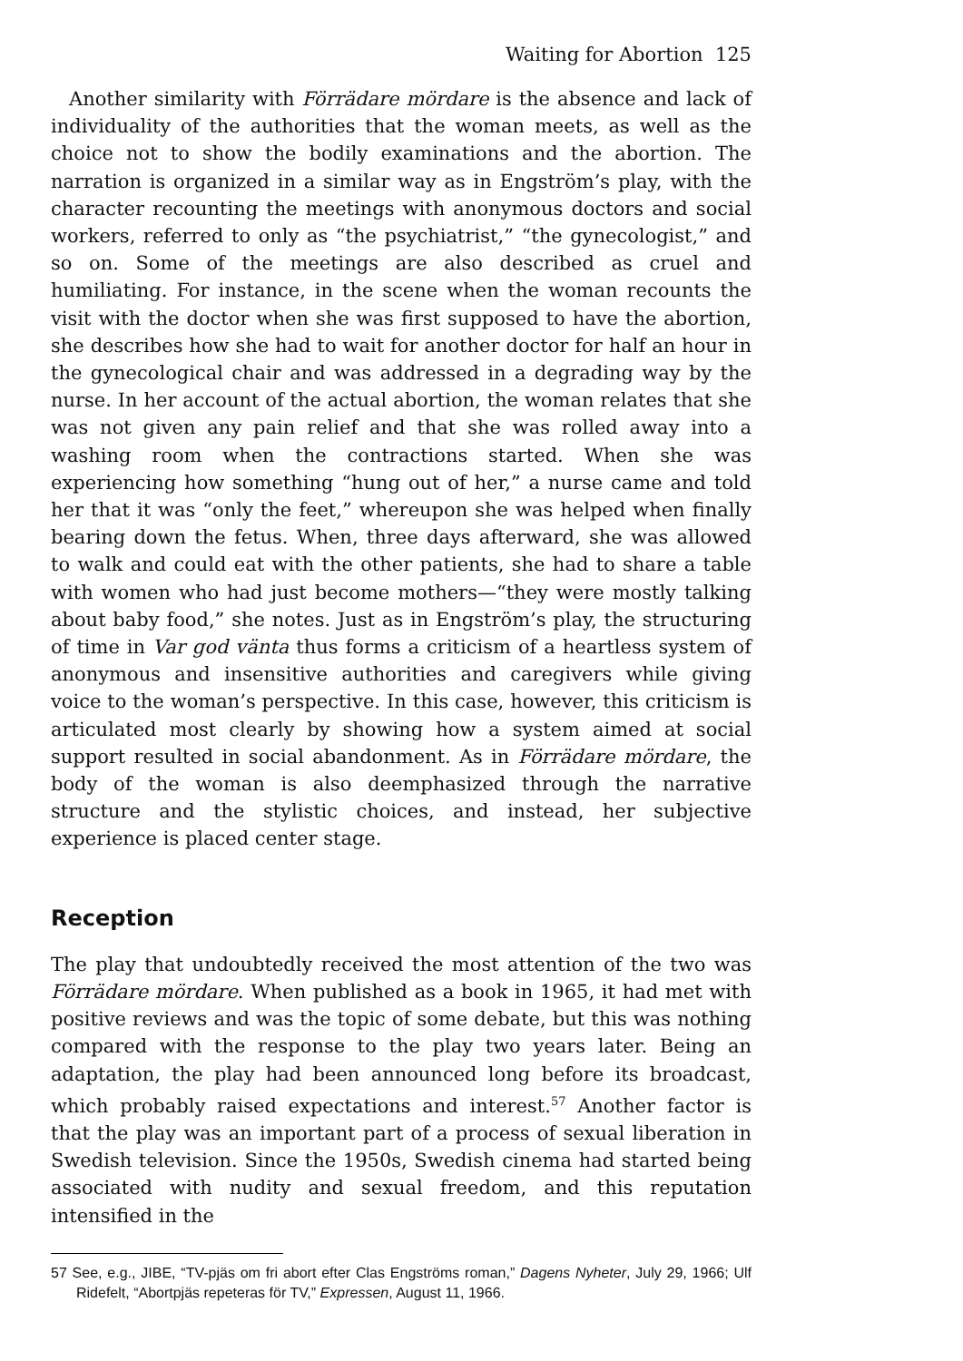Waiting for Abortion 125
Another similarity with Förrädare mördare is the absence and lack of individuality of the authorities that the woman meets, as well as the choice not to show the bodily examinations and the abortion. The narration is organized in a similar way as in Engström’s play, with the character recounting the meetings with anonymous doctors and social workers, referred to only as “the psychiatrist,” “the gynecologist,” and so on. Some of the meetings are also described as cruel and humiliating. For instance, in the scene when the woman recounts the visit with the doctor when she was first supposed to have the abortion, she describes how she had to wait for another doctor for half an hour in the gynecological chair and was addressed in a degrading way by the nurse. In her account of the actual abortion, the woman relates that she was not given any pain relief and that she was rolled away into a washing room when the contractions started. When she was experiencing how something “hung out of her,” a nurse came and told her that it was “only the feet,” whereupon she was helped when finally bearing down the fetus. When, three days afterward, she was allowed to walk and could eat with the other patients, she had to share a table with women who had just become mothers—“they were mostly talking about baby food,” she notes. Just as in Engström’s play, the structuring of time in Var god vänta thus forms a criticism of a heartless system of anonymous and insensitive authorities and caregivers while giving voice to the woman’s perspective. In this case, however, this criticism is articulated most clearly by showing how a system aimed at social support resulted in social abandonment. As in Förrädare mördare, the body of the woman is also deemphasized through the narrative structure and the stylistic choices, and instead, her subjective experience is placed center stage.
Reception
The play that undoubtedly received the most attention of the two was Förrädare mördare. When published as a book in 1965, it had met with positive reviews and was the topic of some debate, but this was nothing compared with the response to the play two years later. Being an adaptation, the play had been announced long before its broadcast, which probably raised expectations and interest.<sup>57</sup> Another factor is that the play was an important part of a process of sexual liberation in Swedish television. Since the 1950s, Swedish cinema had started being associated with nudity and sexual freedom, and this reputation intensified in the
57 See, e.g., JIBE, “TV-pjäs om fri abort efter Clas Engströms roman,” Dagens Nyheter, July 29, 1966; Ulf Ridefelt, “Abortpjäs repeteras för TV,” Expressen, August 11, 1966.